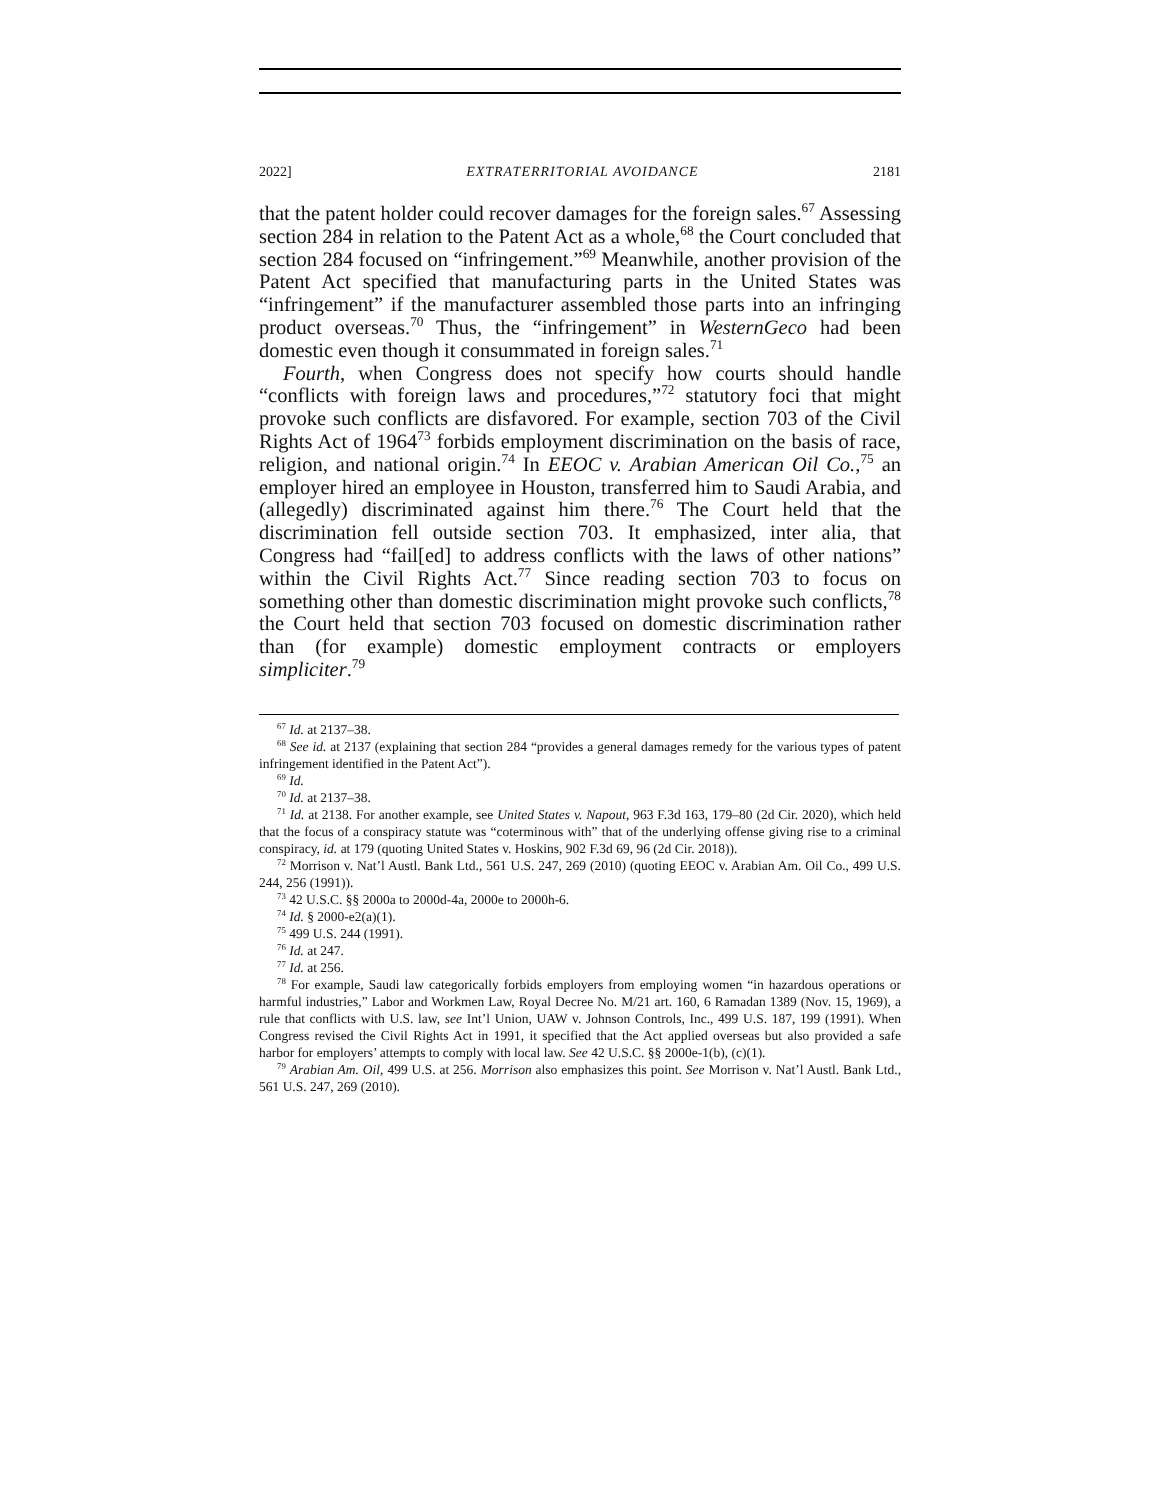2022] EXTRATERRITORIAL AVOIDANCE 2181
that the patent holder could recover damages for the foreign sales.<sup>67</sup> Assessing section 284 in relation to the Patent Act as a whole,<sup>68</sup> the Court concluded that section 284 focused on “infringement.”<sup>69</sup> Meanwhile, another provision of the Patent Act specified that manufacturing parts in the United States was “infringement” if the manufacturer assembled those parts into an infringing product overseas.<sup>70</sup> Thus, the “infringement” in WesternGeco had been domestic even though it consummated in foreign sales.<sup>71</sup>
Fourth, when Congress does not specify how courts should handle “conflicts with foreign laws and procedures,”<sup>72</sup> statutory foci that might provoke such conflicts are disfavored. For example, section 703 of the Civil Rights Act of 1964<sup>73</sup> forbids employment discrimination on the basis of race, religion, and national origin.<sup>74</sup> In EEOC v. Arabian American Oil Co.,<sup>75</sup> an employer hired an employee in Houston, transferred him to Saudi Arabia, and (allegedly) discriminated against him there.<sup>76</sup> The Court held that the discrimination fell outside section 703. It emphasized, inter alia, that Congress had “fail[ed] to address conflicts with the laws of other nations” within the Civil Rights Act.<sup>77</sup> Since reading section 703 to focus on something other than domestic discrimination might provoke such conflicts,<sup>78</sup> the Court held that section 703 focused on domestic discrimination rather than (for example) domestic employment contracts or employers simpliciter.<sup>79</sup>
<sup>67</sup> Id. at 2137–38.
<sup>68</sup> See id. at 2137 (explaining that section 284 “provides a general damages remedy for the various types of patent infringement identified in the Patent Act”).
<sup>69</sup> Id.
<sup>70</sup> Id. at 2137–38.
<sup>71</sup> Id. at 2138. For another example, see United States v. Napout, 963 F.3d 163, 179–80 (2d Cir. 2020), which held that the focus of a conspiracy statute was “coterminous with” that of the underlying offense giving rise to a criminal conspiracy, id. at 179 (quoting United States v. Hoskins, 902 F.3d 69, 96 (2d Cir. 2018)).
<sup>72</sup> Morrison v. Nat’l Austl. Bank Ltd., 561 U.S. 247, 269 (2010) (quoting EEOC v. Arabian Am. Oil Co., 499 U.S. 244, 256 (1991)).
<sup>73</sup> 42 U.S.C. §§ 2000a to 2000d-4a, 2000e to 2000h-6.
<sup>74</sup> Id. § 2000-e2(a)(1).
<sup>75</sup> 499 U.S. 244 (1991).
<sup>76</sup> Id. at 247.
<sup>77</sup> Id. at 256.
<sup>78</sup> For example, Saudi law categorically forbids employers from employing women “in hazardous operations or harmful industries,” Labor and Workmen Law, Royal Decree No. M/21 art. 160, 6 Ramadan 1389 (Nov. 15, 1969), a rule that conflicts with U.S. law, see Int’l Union, UAW v. Johnson Controls, Inc., 499 U.S. 187, 199 (1991). When Congress revised the Civil Rights Act in 1991, it specified that the Act applied overseas but also provided a safe harbor for employers’ attempts to comply with local law. See 42 U.S.C. §§ 2000e-1(b), (c)(1).
<sup>79</sup> Arabian Am. Oil, 499 U.S. at 256. Morrison also emphasizes this point. See Morrison v. Nat’l Austl. Bank Ltd., 561 U.S. 247, 269 (2010).